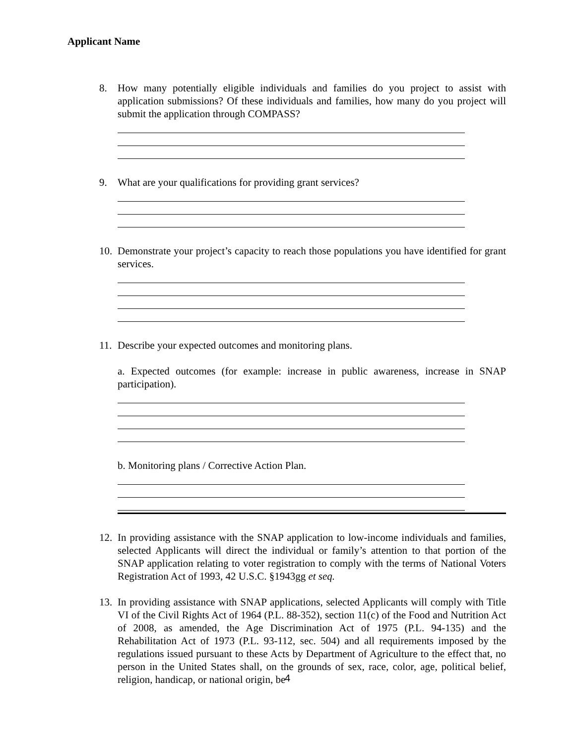Applicant Name
8. How many potentially eligible individuals and families do you project to assist with application submissions? Of these individuals and families, how many do you project will submit the application through COMPASS?
9. What are your qualifications for providing grant services?
10.
Demonstrate your project’s capacity to reach those populations you have identified for grant services.
11.
Describe your expected outcomes and monitoring plans.
a. Expected outcomes (for example: increase in public awareness, increase in SNAP participation).
b. Monitoring plans / Corrective Action Plan.
12.
In providing assistance with the SNAP application to low-income individuals and families, selected Applicants will direct the individual or family’s attention to that portion of the SNAP application relating to voter registration to comply with the terms of National Voters Registration Act of 1993, 42 U.S.C. §1943gg et seq.
13.
In providing assistance with SNAP applications, selected Applicants will comply with Title VI of the Civil Rights Act of 1964 (P.L. 88-352), section 11(c) of the Food and Nutrition Act of 2008, as amended, the Age Discrimination Act of 1975 (P.L. 94-135) and the Rehabilitation Act of 1973 (P.L. 93-112, sec. 504) and all requirements imposed by the regulations issued pursuant to these Acts by Department of Agriculture to the effect that, no person in the United States shall, on the grounds of sex, race, color, age, political belief, religion, handicap, or national origin, be
4